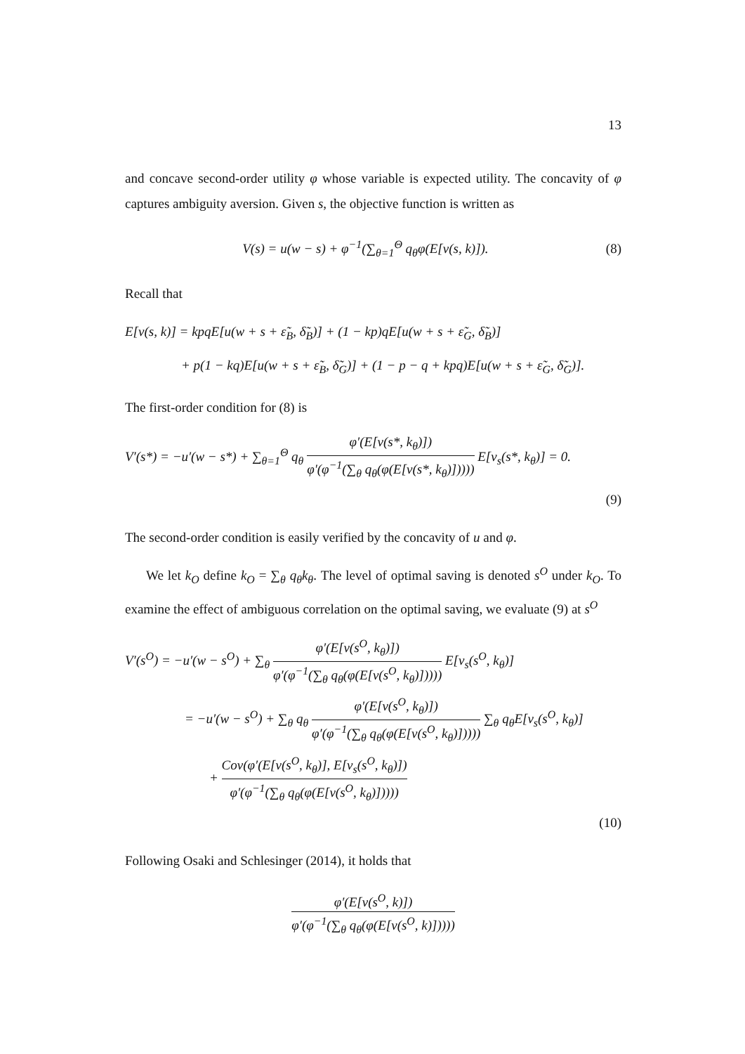13
and concave second-order utility φ whose variable is expected utility. The concavity of φ captures ambiguity aversion. Given s, the objective function is written as
V(s) = u(w − s) + φ<sup>−1</sup>(∑<sub>θ=1</sub><sup>Θ</sup> q<sub>θ</sub>φ(E[v(s, k)]).
(8)
Recall that
E[v(s, k)] = kpqE[u(w + s + ε̃<sub>B</sub>, δ̃<sub>B</sub>)] + (1 − kp)qE[u(w + s + ε̃<sub>G</sub>, δ̃<sub>B</sub>)]
+ p(1 − kq)E[u(w + s + ε̃<sub>B</sub>, δ̃<sub>G</sub>)] + (1 − p − q + kpq)E[u(w + s + ε̃<sub>G</sub>, δ̃<sub>G</sub>)].
The first-order condition for (8) is
V′(s*) = −u′(w − s*) + ∑<sub>θ=1</sub><sup>Θ</sup> q<sub>θ</sub> φ′(E[v(s*, k<sub>θ</sub>)]) φ′(φ<sup>−1</sup>(∑<sub>θ</sub> q<sub>θ</sub>(φ(E[v(s*, k<sub>θ</sub>)])))) E[v<sub>s</sub>(s*, k<sub>θ</sub>)] = 0.
(9)
The second-order condition is easily verified by the concavity of u and φ.
We let k<sub>O</sub> define k<sub>O</sub> = ∑<sub>θ</sub> q<sub>θ</sub>k<sub>θ</sub>. The level of optimal saving is denoted s<sup>O</sup> under k<sub>O</sub>. To examine the effect of ambiguous correlation on the optimal saving, we evaluate (9) at s<sup>O</sup>
V′(s<sup>O</sup>) = −u′(w − s<sup>O</sup>) + ∑<sub>θ</sub> φ′(E[v(s<sup>O</sup>, k<sub>θ</sub>)]) φ′(φ<sup>−1</sup>(∑<sub>θ</sub> q<sub>θ</sub>(φ(E[v(s<sup>O</sup>, k<sub>θ</sub>)])))) E[v<sub>s</sub>(s<sup>O</sup>, k<sub>θ</sub>)]
= −u′(w − s<sup>O</sup>) + ∑<sub>θ</sub> q<sub>θ</sub> φ′(E[v(s<sup>O</sup>, k<sub>θ</sub>)]) φ′(φ<sup>−1</sup>(∑<sub>θ</sub> q<sub>θ</sub>(φ(E[v(s<sup>O</sup>, k<sub>θ</sub>)])))) ∑<sub>θ</sub> q<sub>θ</sub>E[v<sub>s</sub>(s<sup>O</sup>, k<sub>θ</sub>)]
+ Cov(φ′(E[v(s<sup>O</sup>, k<sub>θ</sub>)], E[v<sub>s</sub>(s<sup>O</sup>, k<sub>θ</sub>)]) φ′(φ<sup>−1</sup>(∑<sub>θ</sub> q<sub>θ</sub>(φ(E[v(s<sup>O</sup>, k<sub>θ</sub>)]))))
(10)
Following Osaki and Schlesinger (2014), it holds that
φ′(E[v(s<sup>O</sup>, k)]) φ′(φ<sup>−1</sup>(∑<sub>θ</sub> q<sub>θ</sub>(φ(E[v(s<sup>O</sup>, k)]))))